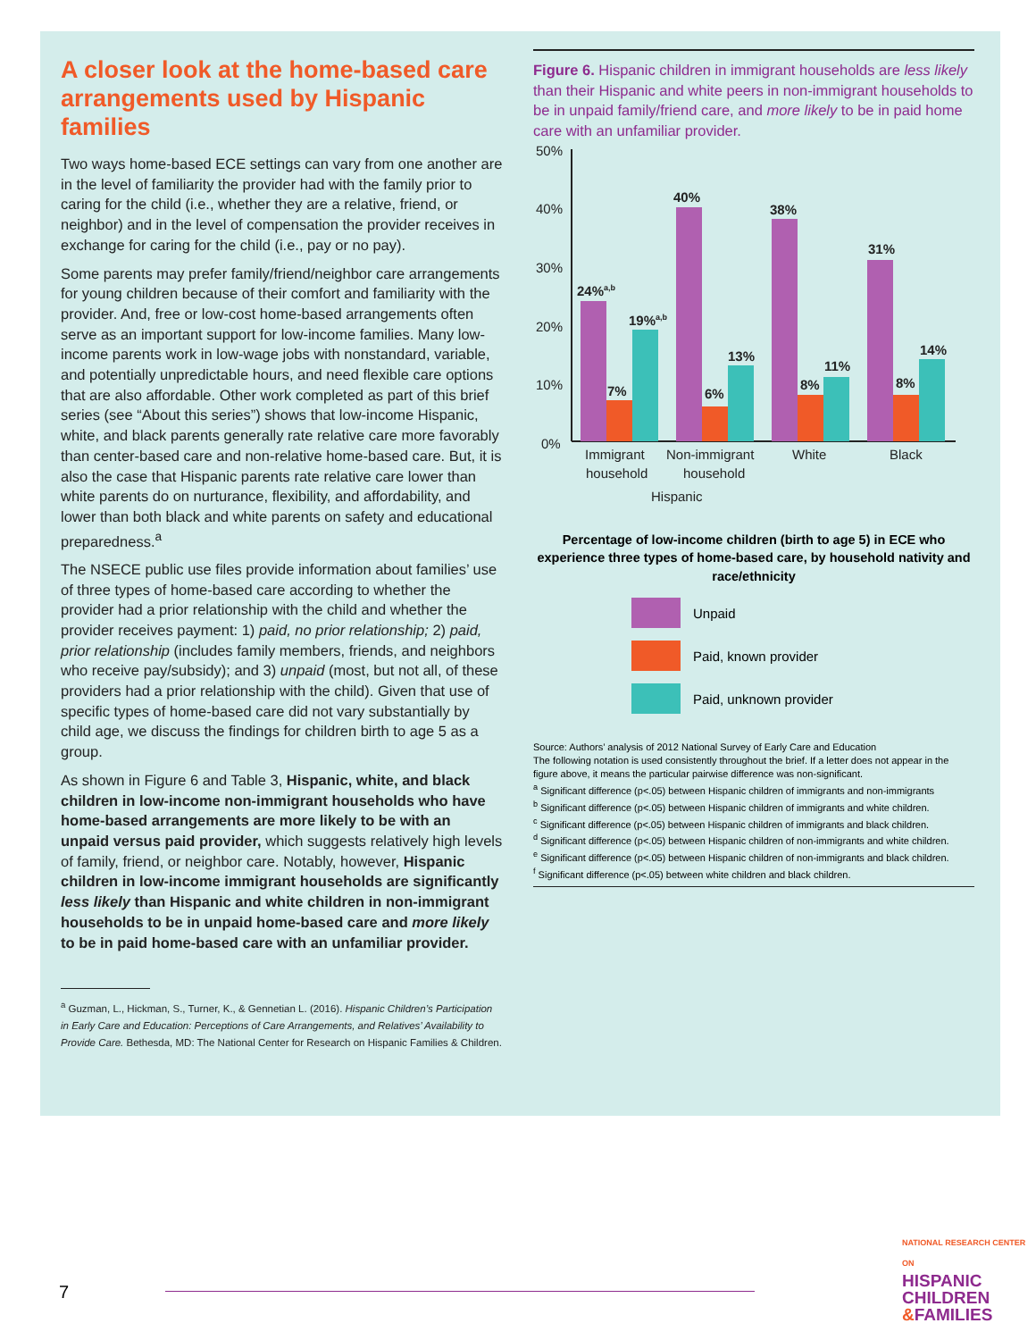A closer look at the home-based care arrangements used by Hispanic families
Two ways home-based ECE settings can vary from one another are in the level of familiarity the provider had with the family prior to caring for the child (i.e., whether they are a relative, friend, or neighbor) and in the level of compensation the provider receives in exchange for caring for the child (i.e., pay or no pay).
Some parents may prefer family/friend/neighbor care arrangements for young children because of their comfort and familiarity with the provider. And, free or low-cost home-based arrangements often serve as an important support for low-income families. Many low-income parents work in low-wage jobs with nonstandard, variable, and potentially unpredictable hours, and need flexible care options that are also affordable. Other work completed as part of this brief series (see “About this series”) shows that low-income Hispanic, white, and black parents generally rate relative care more favorably than center-based care and non-relative home-based care. But, it is also the case that Hispanic parents rate relative care lower than white parents do on nurturance, flexibility, and affordability, and lower than both black and white parents on safety and educational preparedness.<sup>a</sup>
The NSECE public use files provide information about families’ use of three types of home-based care according to whether the provider had a prior relationship with the child and whether the provider receives payment: 1) paid, no prior relationship; 2) paid, prior relationship (includes family members, friends, and neighbors who receive pay/subsidy); and 3) unpaid (most, but not all, of these providers had a prior relationship with the child). Given that use of specific types of home-based care did not vary substantially by child age, we discuss the findings for children birth to age 5 as a group.
As shown in Figure 6 and Table 3, Hispanic, white, and black children in low-income non-immigrant households who have home-based arrangements are more likely to be with an unpaid versus paid provider, which suggests relatively high levels of family, friend, or neighbor care. Notably, however, Hispanic children in low-income immigrant households are significantly less likely than Hispanic and white children in non-immigrant households to be in unpaid home-based care and more likely to be in paid home-based care with an unfamiliar provider.
<sup>a</sup> Guzman, L., Hickman, S., Turner, K., & Gennetian L. (2016). Hispanic Children’s Participation in Early Care and Education: Perceptions of Care Arrangements, and Relatives’ Availability to Provide Care. Bethesda, MD: The National Center for Research on Hispanic Families & Children.
Figure 6. Hispanic children in immigrant households are less likely than their Hispanic and white peers in non-immigrant households to be in unpaid family/friend care, and more likely to be in paid home care with an unfamiliar provider.
50%
40%
30%
20%
10%
0%
24%a,b
19%a,b
7%
40%
6%
13%
38%
8%
11%
31%
8%
14%
Immigrant
household
Non-immigrant
household
White
Black
Hispanic
Percentage of low-income children (birth to age 5) in ECE who experience three types of home-based care, by household nativity and race/ethnicity
Unpaid
Paid, known provider
Paid, unknown provider
Source: Authors’ analysis of 2012 National Survey of Early Care and Education
The following notation is used consistently throughout the brief. If a letter does not appear in the figure above, it means the particular pairwise difference was non-significant.
<sup>a</sup> Significant difference (p<.05) between Hispanic children of immigrants and non-immigrants
<sup>b</sup> Significant difference (p<.05) between Hispanic children of immigrants and white children.
<sup>c</sup> Significant difference (p<.05) between Hispanic children of immigrants and black children.
<sup>d</sup> Significant difference (p<.05) between Hispanic children of non-immigrants and white children.
<sup>e</sup> Significant difference (p<.05) between Hispanic children of non-immigrants and black children.
<sup>f</sup> Significant difference (p<.05) between white children and black children.
7
NATIONAL RESEARCH CENTER ON
HISPANIC
CHILDREN
&FAMILIES